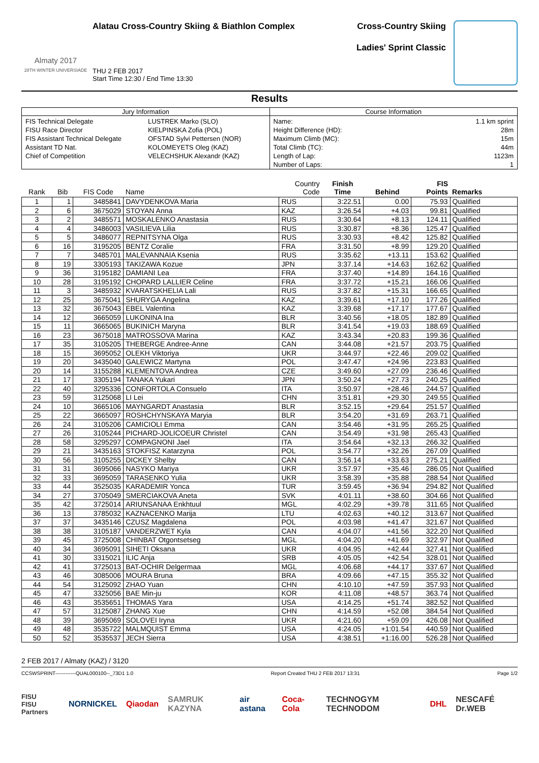Almaty 2017
28TH WINTER UNIVERSIADE
Alatau Cross-Country Skiing & Biathlon Complex
THU 2 FEB 2017
Start Time 12:30 / End Time 13:30
Cross-Country Skiing
Ladies' Sprint Classic
Results
Jury Information
| FIS Technical Delegate | LUSTREK Marko (SLO) |
| FISU Race Director | KIELPINSKA Zofia (POL) |
| FIS Assistant Technical Delegate | OFSTAD Sylvi Pettersen (NOR) |
| Assistant TD Nat. | KOLOMEYETS Oleg (KAZ) |
| Chief of Competition | VELECHSHUK Alexandr (KAZ) |
Course Information
| Name: | 1.1 km sprint |
| Height Difference (HD): | 28m |
| Maximum Climb (MC): | 15m |
| Total Climb (TC): | 44m |
| Length of Lap: | 1123m |
| Number of Laps: | 1 |
| Rank | Bib | FIS Code | Name | Country Code | Finish Time | Behind | FIS Points | Remarks |
| --- | --- | --- | --- | --- | --- | --- | --- | --- |
| 1 | 1 | 3485841 | DAVYDENKOVA Maria | RUS | 3:22.51 | 0.00 | 75.93 | Qualified |
| 2 | 6 | 3675029 | STOYAN Anna | KAZ | 3:26.54 | +4.03 | 99.81 | Qualified |
| 3 | 2 | 3485571 | MOSKALENKO Anastasia | RUS | 3:30.64 | +8.13 | 124.11 | Qualified |
| 4 | 4 | 3486003 | VASILIEVA Lilia | RUS | 3:30.87 | +8.36 | 125.47 | Qualified |
| 5 | 5 | 3486077 | REPNITSYNA Olga | RUS | 3:30.93 | +8.42 | 125.82 | Qualified |
| 6 | 16 | 3195205 | BENTZ Coralie | FRA | 3:31.50 | +8.99 | 129.20 | Qualified |
| 7 | 7 | 3485701 | MALEVANNAIA Ksenia | RUS | 3:35.62 | +13.11 | 153.62 | Qualified |
| 8 | 19 | 3305193 | TAKIZAWA Kozue | JPN | 3:37.14 | +14.63 | 162.62 | Qualified |
| 9 | 36 | 3195182 | DAMIANI Lea | FRA | 3:37.40 | +14.89 | 164.16 | Qualified |
| 10 | 28 | 3195192 | CHOPARD LALLIER Celine | FRA | 3:37.72 | +15.21 | 166.06 | Qualified |
| 11 | 3 | 3485932 | KVARATSKHELIA Lali | RUS | 3:37.82 | +15.31 | 166.65 | Qualified |
| 12 | 25 | 3675041 | SHURYGA Angelina | KAZ | 3:39.61 | +17.10 | 177.26 | Qualified |
| 13 | 32 | 3675043 | EBEL Valentina | KAZ | 3:39.68 | +17.17 | 177.67 | Qualified |
| 14 | 12 | 3665059 | LUKONINA Ina | BLR | 3:40.56 | +18.05 | 182.89 | Qualified |
| 15 | 11 | 3665065 | BUKINICH Maryna | BLR | 3:41.54 | +19.03 | 188.69 | Qualified |
| 16 | 23 | 3675018 | MATROSSOVA Marina | KAZ | 3:43.34 | +20.83 | 199.36 | Qualified |
| 17 | 35 | 3105205 | THEBERGE Andree-Anne | CAN | 3:44.08 | +21.57 | 203.75 | Qualified |
| 18 | 15 | 3695052 | OLEKH Viktoriya | UKR | 3:44.97 | +22.46 | 209.02 | Qualified |
| 19 | 20 | 3435040 | GALEWICZ Martyna | POL | 3:47.47 | +24.96 | 223.83 | Qualified |
| 20 | 14 | 3155288 | KLEMENTOVA Andrea | CZE | 3:49.60 | +27.09 | 236.46 | Qualified |
| 21 | 17 | 3305194 | TANAKA Yukari | JPN | 3:50.24 | +27.73 | 240.25 | Qualified |
| 22 | 40 | 3295336 | CONFORTOLA Consuelo | ITA | 3:50.97 | +28.46 | 244.57 | Qualified |
| 23 | 59 | 3125068 | LI Lei | CHN | 3:51.81 | +29.30 | 249.55 | Qualified |
| 24 | 10 | 3665106 | MAYNGARDT Anastasia | BLR | 3:52.15 | +29.64 | 251.57 | Qualified |
| 25 | 22 | 3665097 | ROSHCHYNSKAYA Maryia | BLR | 3:54.20 | +31.69 | 263.71 | Qualified |
| 26 | 24 | 3105206 | CAMICIOLI Emma | CAN | 3:54.46 | +31.95 | 265.25 | Qualified |
| 27 | 26 | 3105244 | PICHARD-JOLICOEUR Christel | CAN | 3:54.49 | +31.98 | 265.43 | Qualified |
| 28 | 58 | 3295297 | COMPAGNONI Jael | ITA | 3:54.64 | +32.13 | 266.32 | Qualified |
| 29 | 21 | 3435163 | STOKFISZ Katarzyna | POL | 3:54.77 | +32.26 | 267.09 | Qualified |
| 30 | 56 | 3105255 | DICKEY Shelby | CAN | 3:56.14 | +33.63 | 275.21 | Qualified |
| 31 | 31 | 3695066 | NASYKO Mariya | UKR | 3:57.97 | +35.46 | 286.05 | Not Qualified |
| 32 | 33 | 3695059 | TARASENKO Yulia | UKR | 3:58.39 | +35.88 | 288.54 | Not Qualified |
| 33 | 44 | 3525035 | KARADEMIR Yonca | TUR | 3:59.45 | +36.94 | 294.82 | Not Qualified |
| 34 | 27 | 3705049 | SMERCIAKOVA Aneta | SVK | 4:01.11 | +38.60 | 304.66 | Not Qualified |
| 35 | 42 | 3725014 | ARIUNSANAA Enkhtuul | MGL | 4:02.29 | +39.78 | 311.65 | Not Qualified |
| 36 | 13 | 3785032 | KAZNACENKO Marija | LTU | 4:02.63 | +40.12 | 313.67 | Not Qualified |
| 37 | 37 | 3435146 | CZUSZ Magdalena | POL | 4:03.98 | +41.47 | 321.67 | Not Qualified |
| 38 | 38 | 3105187 | VANDERZWET Kyla | CAN | 4:04.07 | +41.56 | 322.20 | Not Qualified |
| 39 | 45 | 3725008 | CHINBAT Otgontsetseg | MGL | 4:04.20 | +41.69 | 322.97 | Not Qualified |
| 40 | 34 | 3695091 | SIHETI Oksana | UKR | 4:04.95 | +42.44 | 327.41 | Not Qualified |
| 41 | 30 | 3315021 | ILIC Anja | SRB | 4:05.05 | +42.54 | 328.01 | Not Qualified |
| 42 | 41 | 3725013 | BAT-OCHIR Delgermaa | MGL | 4:06.68 | +44.17 | 337.67 | Not Qualified |
| 43 | 46 | 3085006 | MOURA Bruna | BRA | 4:09.66 | +47.15 | 355.32 | Not Qualified |
| 44 | 54 | 3125092 | ZHAO Yuan | CHN | 4:10.10 | +47.59 | 357.93 | Not Qualified |
| 45 | 47 | 3325056 | BAE Min-ju | KOR | 4:11.08 | +48.57 | 363.74 | Not Qualified |
| 46 | 43 | 3535651 | THOMAS Yara | USA | 4:14.25 | +51.74 | 382.52 | Not Qualified |
| 47 | 57 | 3125087 | ZHANG Xue | CHN | 4:14.59 | +52.08 | 384.54 | Not Qualified |
| 48 | 39 | 3695069 | SOLOVEI Iryna | UKR | 4:21.60 | +59.09 | 426.08 | Not Qualified |
| 49 | 48 | 3535722 | MALMQUIST Emma | USA | 4:24.05 | +1:01.54 | 440.59 | Not Qualified |
| 50 | 52 | 3535537 | JECH Sierra | USA | 4:38.51 | +1:16.00 | 526.28 | Not Qualified |
2 FEB 2017 / Almaty (KAZ) / 3120
CCSWSPRINT------------QUAL000100--_73D1 1.0 Report Created THU 2 FEB 2017 13:31 Page 1/2
FISU
FISU Partners NORNICKEL Qiaodan SAMRUK KAZYNA air astana Coca-Cola TECHNOGYM TECHNODOM DHL NESCAFÉ Dr.WEB